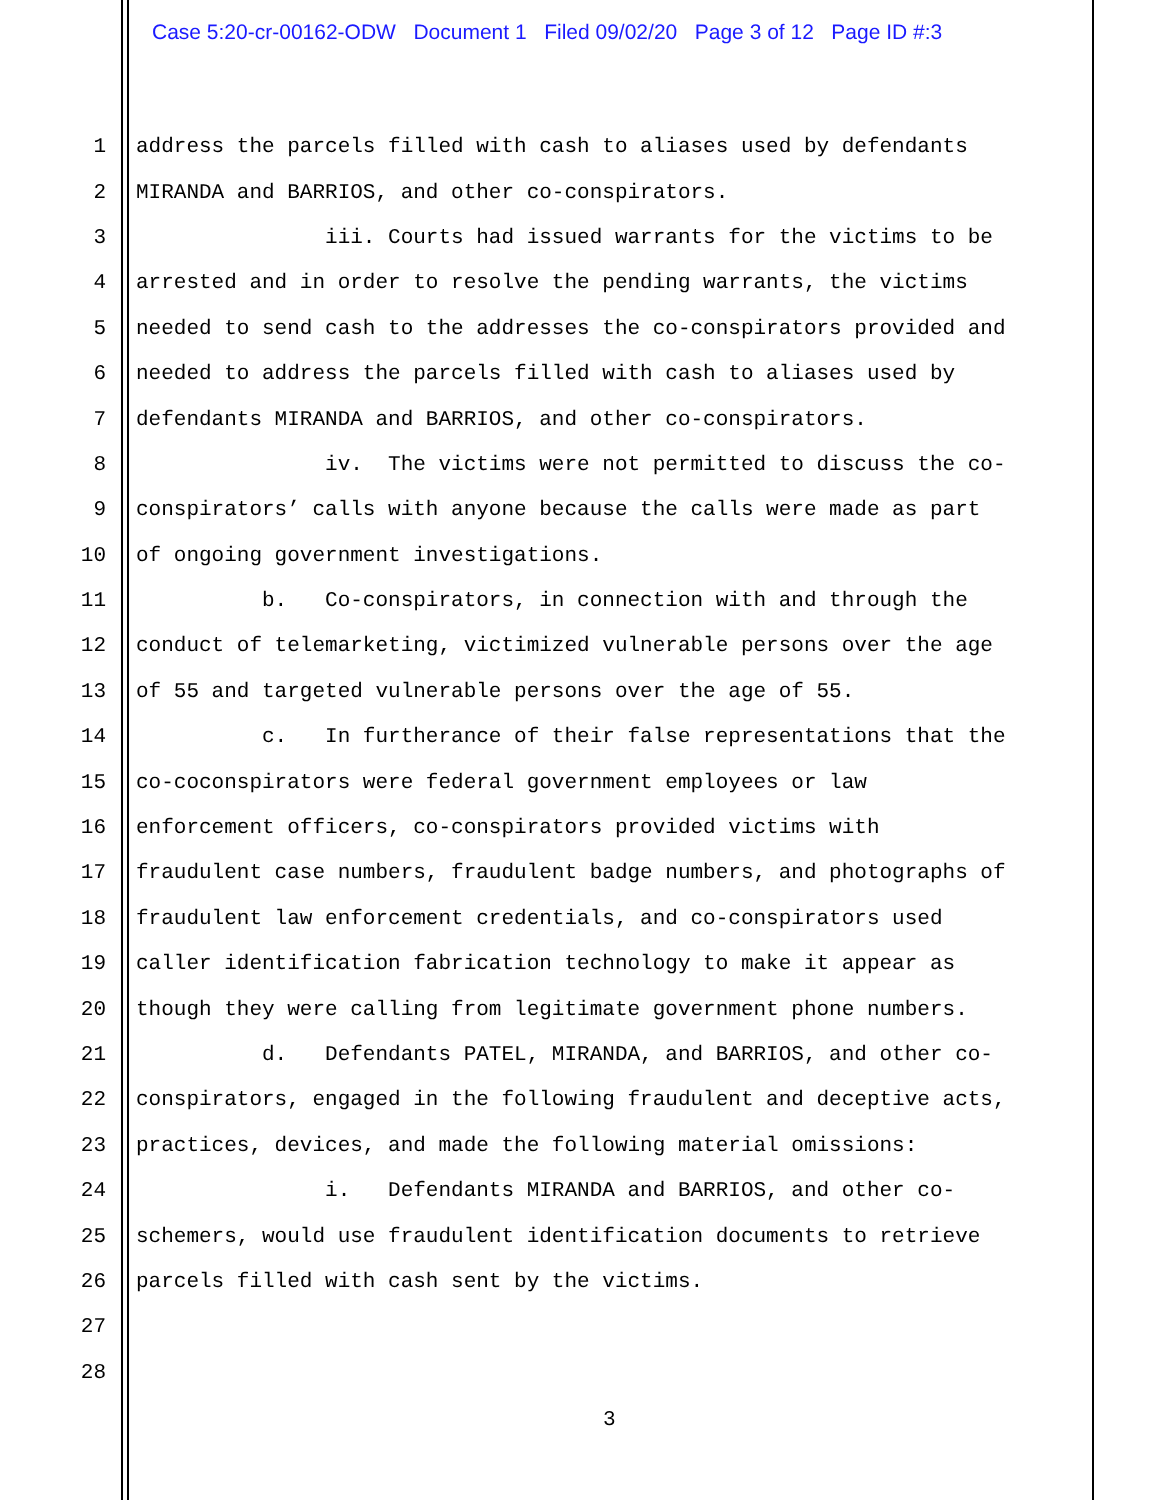Case 5:20-cr-00162-ODW Document 1 Filed 09/02/20 Page 3 of 12 Page ID #:3
1 address the parcels filled with cash to aliases used by defendants
2 MIRANDA and BARRIOS, and other co-conspirators.
3 iii. Courts had issued warrants for the victims to be
4 arrested and in order to resolve the pending warrants, the victims
5 needed to send cash to the addresses the co-conspirators provided and
6 needed to address the parcels filled with cash to aliases used by
7 defendants MIRANDA and BARRIOS, and other co-conspirators.
8 iv. The victims were not permitted to discuss the co-
9 conspirators’ calls with anyone because the calls were made as part
10 of ongoing government investigations.
11 b. Co-conspirators, in connection with and through the
12 conduct of telemarketing, victimized vulnerable persons over the age
13 of 55 and targeted vulnerable persons over the age of 55.
14 c. In furtherance of their false representations that the
15 co-coconspirators were federal government employees or law
16 enforcement officers, co-conspirators provided victims with
17 fraudulent case numbers, fraudulent badge numbers, and photographs of
18 fraudulent law enforcement credentials, and co-conspirators used
19 caller identification fabrication technology to make it appear as
20 though they were calling from legitimate government phone numbers.
21 d. Defendants PATEL, MIRANDA, and BARRIOS, and other co-
22 conspirators, engaged in the following fraudulent and deceptive acts,
23 practices, devices, and made the following material omissions:
24 i. Defendants MIRANDA and BARRIOS, and other co-
25 schemers, would use fraudulent identification documents to retrieve
26 parcels filled with cash sent by the victims.
27
28
3